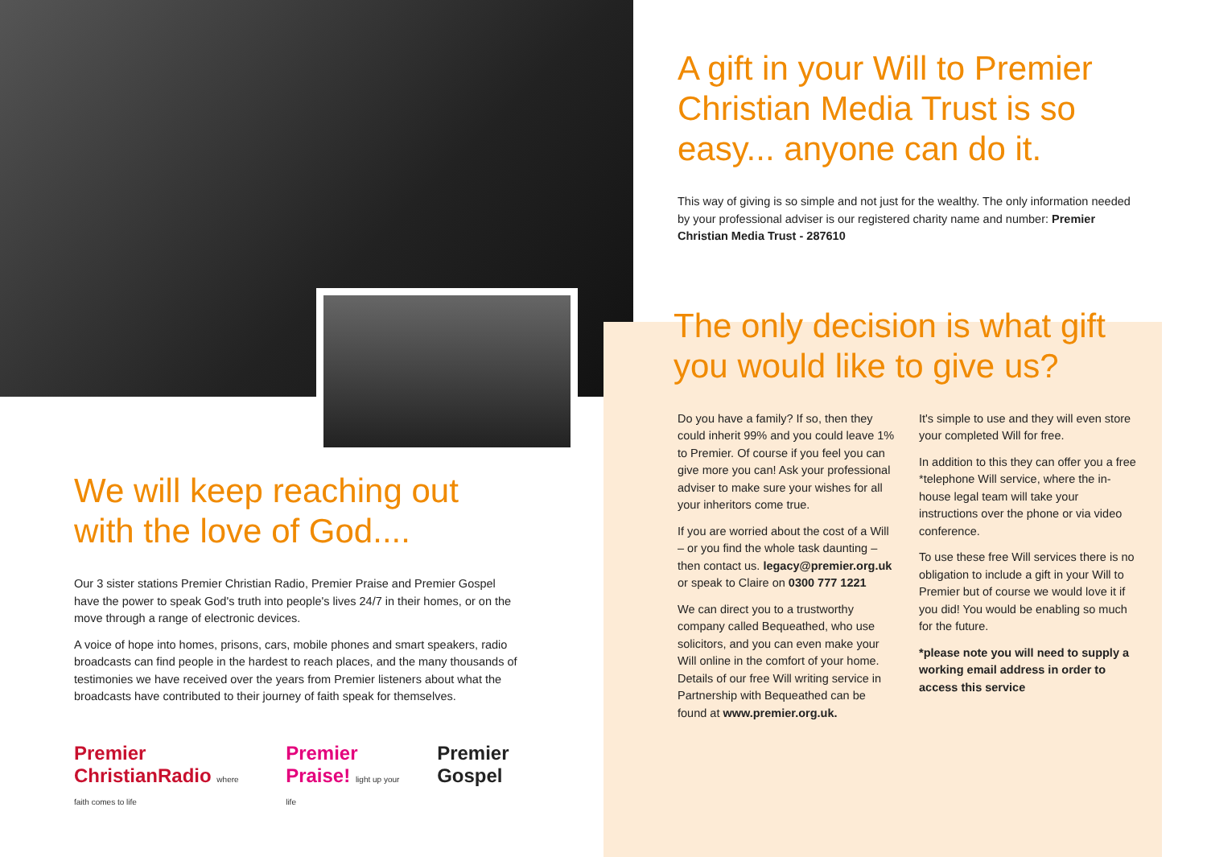We will keep reaching out with the love of God....
Our 3 sister stations Premier Christian Radio, Premier Praise and Premier Gospel have the power to speak God's truth into people's lives 24/7 in their homes, or on the move through a range of electronic devices.
A voice of hope into homes, prisons, cars, mobile phones and smart speakers, radio broadcasts can find people in the hardest to reach places, and the many thousands of testimonies we have received over the years from Premier listeners about what the broadcasts have contributed to their journey of faith speak for themselves.
Premier ChristianRadio where faith comes to life Premier Praise! light up your life Premier Gospel
A gift in your Will to Premier Christian Media Trust is so easy... anyone can do it.
This way of giving is so simple and not just for the wealthy. The only information needed by your professional adviser is our registered charity name and number: Premier Christian Media Trust - 287610
The only decision is what gift you would like to give us?
Do you have a family? If so, then they could inherit 99% and you could leave 1% to Premier. Of course if you feel you can give more you can! Ask your professional adviser to make sure your wishes for all your inheritors come true.
If you are worried about the cost of a Will – or you find the whole task daunting – then contact us. legacy@premier.org.uk or speak to Claire on 0300 777 1221
We can direct you to a trustworthy company called Bequeathed, who use solicitors, and you can even make your Will online in the comfort of your home. Details of our free Will writing service in Partnership with Bequeathed can be found at www.premier.org.uk.
It's simple to use and they will even store your completed Will for free.
In addition to this they can offer you a free *telephone Will service, where the in-house legal team will take your instructions over the phone or via video conference.
To use these free Will services there is no obligation to include a gift in your Will to Premier but of course we would love it if you did! You would be enabling so much for the future.
*please note you will need to supply a working email address in order to access this service